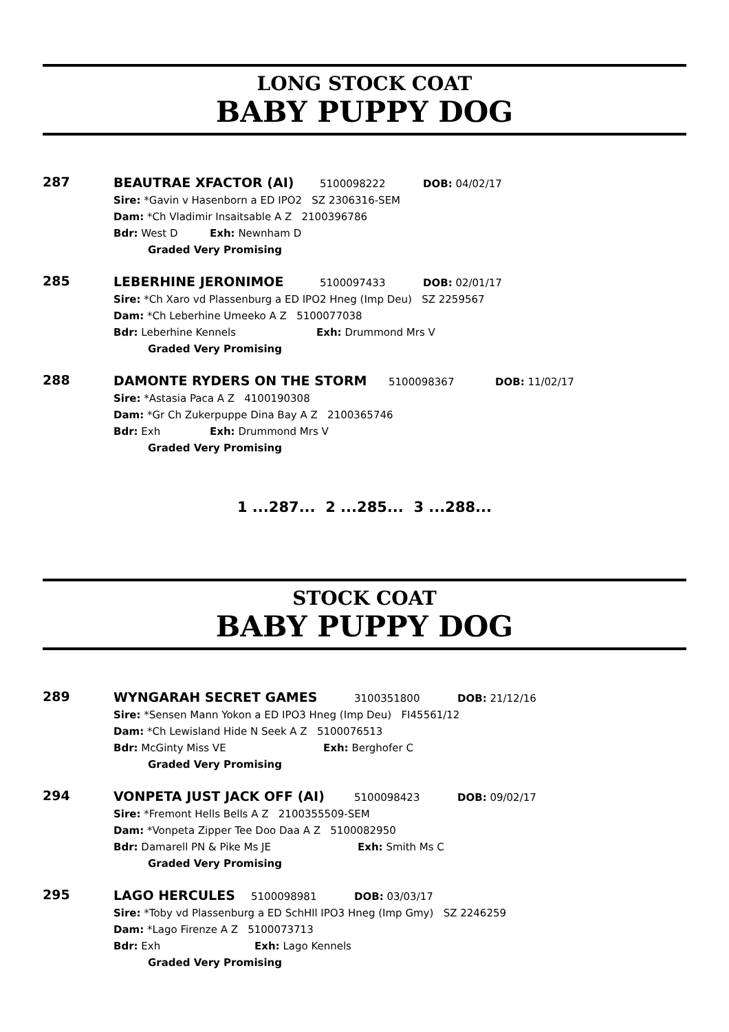LONG STOCK COAT
BABY PUPPY DOG
287
BEAUTRAE XFACTOR (AI) 5100098222 DOB: 04/02/17
Sire: *Gavin v Hasenborn a ED IPO2 SZ 2306316-SEM
Dam: *Ch Vladimir Insaitsable A Z 2100396786
Bdr: West D Exh: Newnham D
Graded Very Promising
285
LEBERHINE JERONIMOE 5100097433 DOB: 02/01/17
Sire: *Ch Xaro vd Plassenburg a ED IPO2 Hneg (Imp Deu) SZ 2259567
Dam: *Ch Leberhine Umeeko A Z 5100077038
Bdr: Leberhine Kennels Exh: Drummond Mrs V
Graded Very Promising
288
DAMONTE RYDERS ON THE STORM 5100098367 DOB: 11/02/17
Sire: *Astasia Paca A Z 4100190308
Dam: *Gr Ch Zukerpuppe Dina Bay A Z 2100365746
Bdr: Exh Exh: Drummond Mrs V
Graded Very Promising
1 ...287... 2 ...285... 3 ...288...
STOCK COAT
BABY PUPPY DOG
289
WYNGARAH SECRET GAMES 3100351800 DOB: 21/12/16
Sire: *Sensen Mann Yokon a ED IPO3 Hneg (Imp Deu) FI45561/12
Dam: *Ch Lewisland Hide N Seek A Z 5100076513
Bdr: McGinty Miss VE Exh: Berghofer C
Graded Very Promising
294
VONPETA JUST JACK OFF (AI) 5100098423 DOB: 09/02/17
Sire: *Fremont Hells Bells A Z 2100355509-SEM
Dam: *Vonpeta Zipper Tee Doo Daa A Z 5100082950
Bdr: Damarell PN & Pike Ms JE Exh: Smith Ms C
Graded Very Promising
295
LAGO HERCULES 5100098981 DOB: 03/03/17
Sire: *Toby vd Plassenburg a ED SchHll IPO3 Hneg (Imp Gmy) SZ 2246259
Dam: *Lago Firenze A Z 5100073713
Bdr: Exh Exh: Lago Kennels
Graded Very Promising